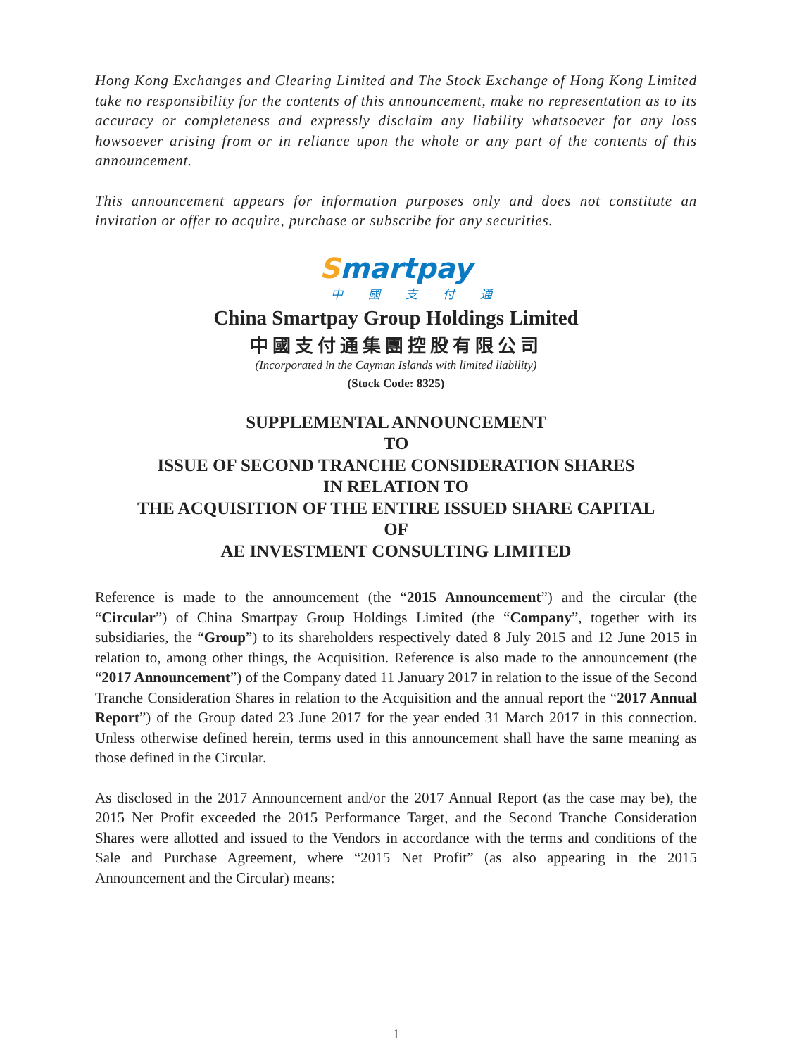Hong Kong Exchanges and Clearing Limited and The Stock Exchange of Hong Kong Limited take no responsibility for the contents of this announcement, make no representation as to its accuracy or completeness and expressly disclaim any liability whatsoever for any loss howsoever arising from or in reliance upon the whole or any part of the contents of this announcement.
This announcement appears for information purposes only and does not constitute an invitation or offer to acquire, purchase or subscribe for any securities.
Smartpay
中國支付通
China Smartpay Group Holdings Limited
中國支付通集團控股有限公司
(Incorporated in the Cayman Islands with limited liability)
(Stock Code: 8325)
SUPPLEMENTAL ANNOUNCEMENT
TO
ISSUE OF SECOND TRANCHE CONSIDERATION SHARES
IN RELATION TO
THE ACQUISITION OF THE ENTIRE ISSUED SHARE CAPITAL
OF
AE INVESTMENT CONSULTING LIMITED
Reference is made to the announcement (the “2015 Announcement”) and the circular (the “Circular”) of China Smartpay Group Holdings Limited (the “Company”, together with its subsidiaries, the “Group”) to its shareholders respectively dated 8 July 2015 and 12 June 2015 in relation to, among other things, the Acquisition. Reference is also made to the announcement (the “2017 Announcement”) of the Company dated 11 January 2017 in relation to the issue of the Second Tranche Consideration Shares in relation to the Acquisition and the annual report the “2017 Annual Report”) of the Group dated 23 June 2017 for the year ended 31 March 2017 in this connection. Unless otherwise defined herein, terms used in this announcement shall have the same meaning as those defined in the Circular.
As disclosed in the 2017 Announcement and/or the 2017 Annual Report (as the case may be), the 2015 Net Profit exceeded the 2015 Performance Target, and the Second Tranche Consideration Shares were allotted and issued to the Vendors in accordance with the terms and conditions of the Sale and Purchase Agreement, where “2015 Net Profit” (as also appearing in the 2015 Announcement and the Circular) means:
1